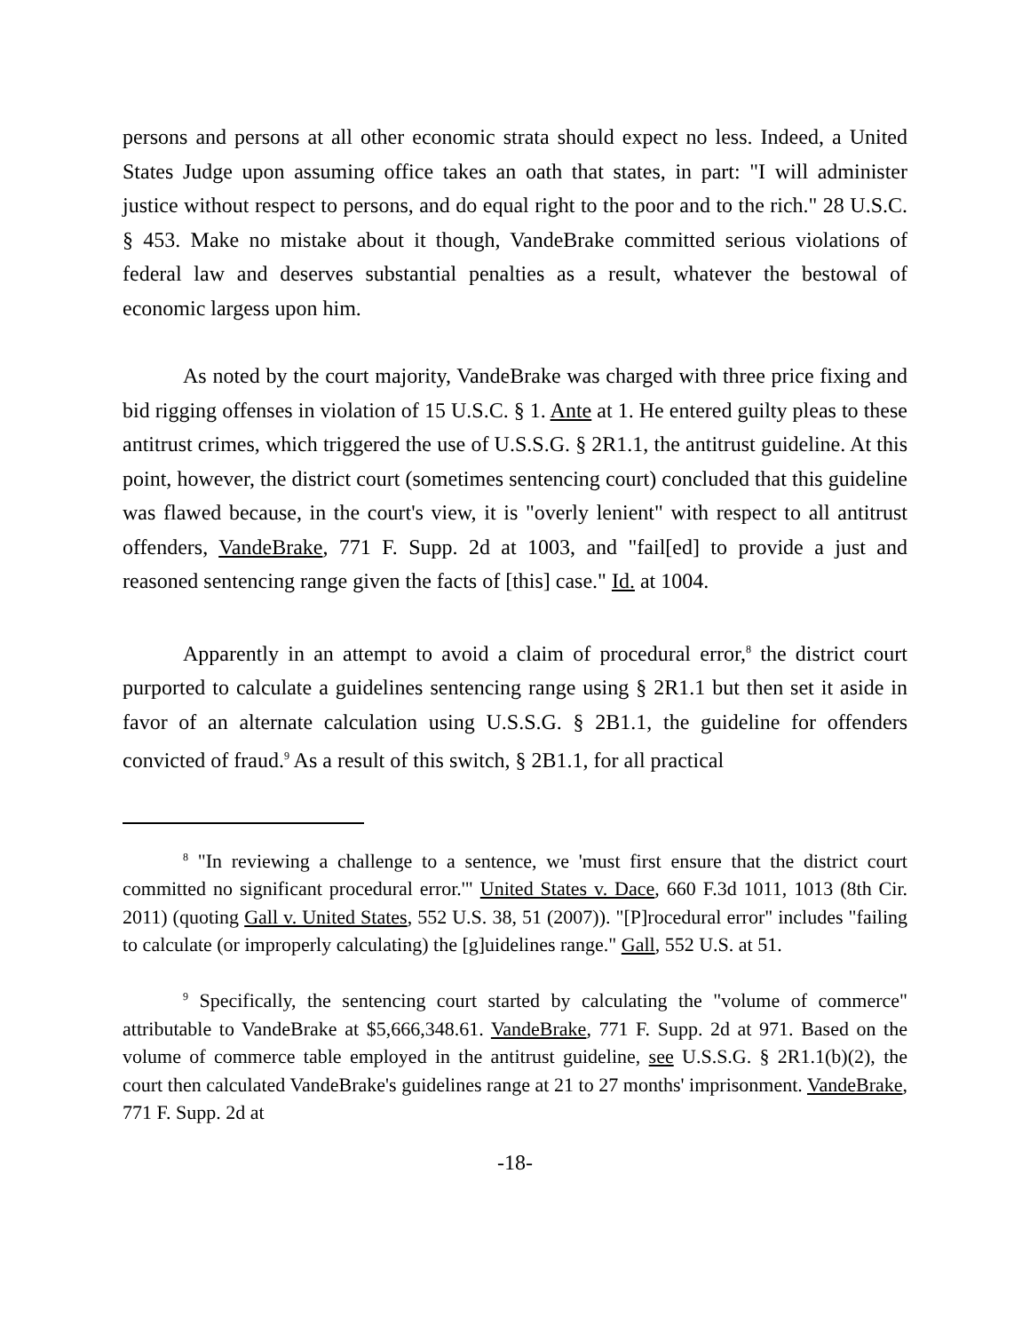persons and persons at all other economic strata should expect no less. Indeed, a United States Judge upon assuming office takes an oath that states, in part: "I will administer justice without respect to persons, and do equal right to the poor and to the rich." 28 U.S.C. § 453. Make no mistake about it though, VandeBrake committed serious violations of federal law and deserves substantial penalties as a result, whatever the bestowal of economic largess upon him.
As noted by the court majority, VandeBrake was charged with three price fixing and bid rigging offenses in violation of 15 U.S.C. § 1. Ante at 1. He entered guilty pleas to these antitrust crimes, which triggered the use of U.S.S.G. § 2R1.1, the antitrust guideline. At this point, however, the district court (sometimes sentencing court) concluded that this guideline was flawed because, in the court's view, it is "overly lenient" with respect to all antitrust offenders, VandeBrake, 771 F. Supp. 2d at 1003, and "fail[ed] to provide a just and reasoned sentencing range given the facts of [this] case." Id. at 1004.
Apparently in an attempt to avoid a claim of procedural error,<sup>8</sup> the district court purported to calculate a guidelines sentencing range using § 2R1.1 but then set it aside in favor of an alternate calculation using U.S.S.G. § 2B1.1, the guideline for offenders convicted of fraud.<sup>9</sup> As a result of this switch, § 2B1.1, for all practical
<sup>8</sup> "In reviewing a challenge to a sentence, we 'must first ensure that the district court committed no significant procedural error.'" United States v. Dace, 660 F.3d 1011, 1013 (8th Cir. 2011) (quoting Gall v. United States, 552 U.S. 38, 51 (2007)). "[P]rocedural error" includes "failing to calculate (or improperly calculating) the [g]uidelines range." Gall, 552 U.S. at 51.
<sup>9</sup> Specifically, the sentencing court started by calculating the "volume of commerce" attributable to VandeBrake at $5,666,348.61. VandeBrake, 771 F. Supp. 2d at 971. Based on the volume of commerce table employed in the antitrust guideline, see U.S.S.G. § 2R1.1(b)(2), the court then calculated VandeBrake's guidelines range at 21 to 27 months' imprisonment. VandeBrake, 771 F. Supp. 2d at
-18-